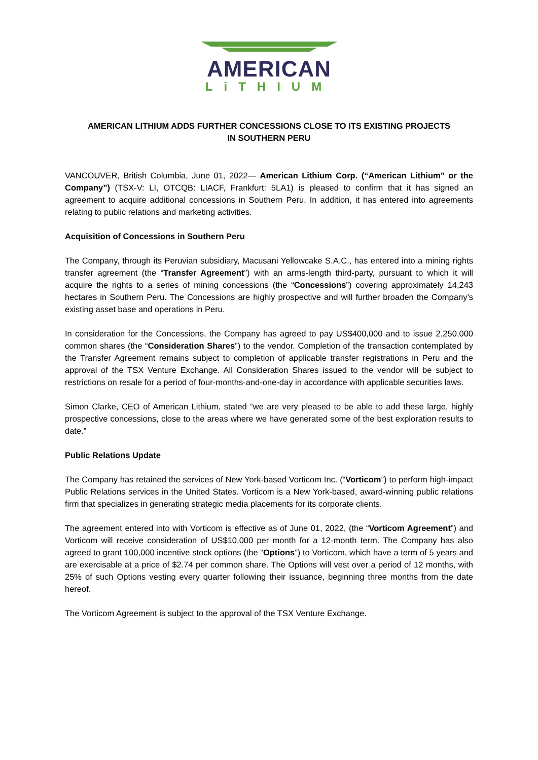AMERICAN
LiTHIUM
AMERICAN LITHIUM ADDS FURTHER CONCESSIONS CLOSE TO ITS EXISTING PROJECTS
IN SOUTHERN PERU
VANCOUVER, British Columbia, June 01, 2022— American Lithium Corp. (“American Lithium” or the Company”) (TSX-V: LI, OTCQB: LIACF, Frankfurt: 5LA1) is pleased to confirm that it has signed an agreement to acquire additional concessions in Southern Peru. In addition, it has entered into agreements relating to public relations and marketing activities.
Acquisition of Concessions in Southern Peru
The Company, through its Peruvian subsidiary, Macusani Yellowcake S.A.C., has entered into a mining rights transfer agreement (the “Transfer Agreement”) with an arms-length third-party, pursuant to which it will acquire the rights to a series of mining concessions (the “Concessions”) covering approximately 14,243 hectares in Southern Peru. The Concessions are highly prospective and will further broaden the Company’s existing asset base and operations in Peru.
In consideration for the Concessions, the Company has agreed to pay US$400,000 and to issue 2,250,000 common shares (the “Consideration Shares”) to the vendor. Completion of the transaction contemplated by the Transfer Agreement remains subject to completion of applicable transfer registrations in Peru and the approval of the TSX Venture Exchange. All Consideration Shares issued to the vendor will be subject to restrictions on resale for a period of four-months-and-one-day in accordance with applicable securities laws.
Simon Clarke, CEO of American Lithium, stated “we are very pleased to be able to add these large, highly prospective concessions, close to the areas where we have generated some of the best exploration results to date.”
Public Relations Update
The Company has retained the services of New York-based Vorticom Inc. (“Vorticom”) to perform high-impact Public Relations services in the United States. Vorticom is a New York-based, award-winning public relations firm that specializes in generating strategic media placements for its corporate clients.
The agreement entered into with Vorticom is effective as of June 01, 2022, (the “Vorticom Agreement”) and Vorticom will receive consideration of US$10,000 per month for a 12-month term. The Company has also agreed to grant 100,000 incentive stock options (the “Options”) to Vorticom, which have a term of 5 years and are exercisable at a price of $2.74 per common share. The Options will vest over a period of 12 months, with 25% of such Options vesting every quarter following their issuance, beginning three months from the date hereof.
The Vorticom Agreement is subject to the approval of the TSX Venture Exchange.